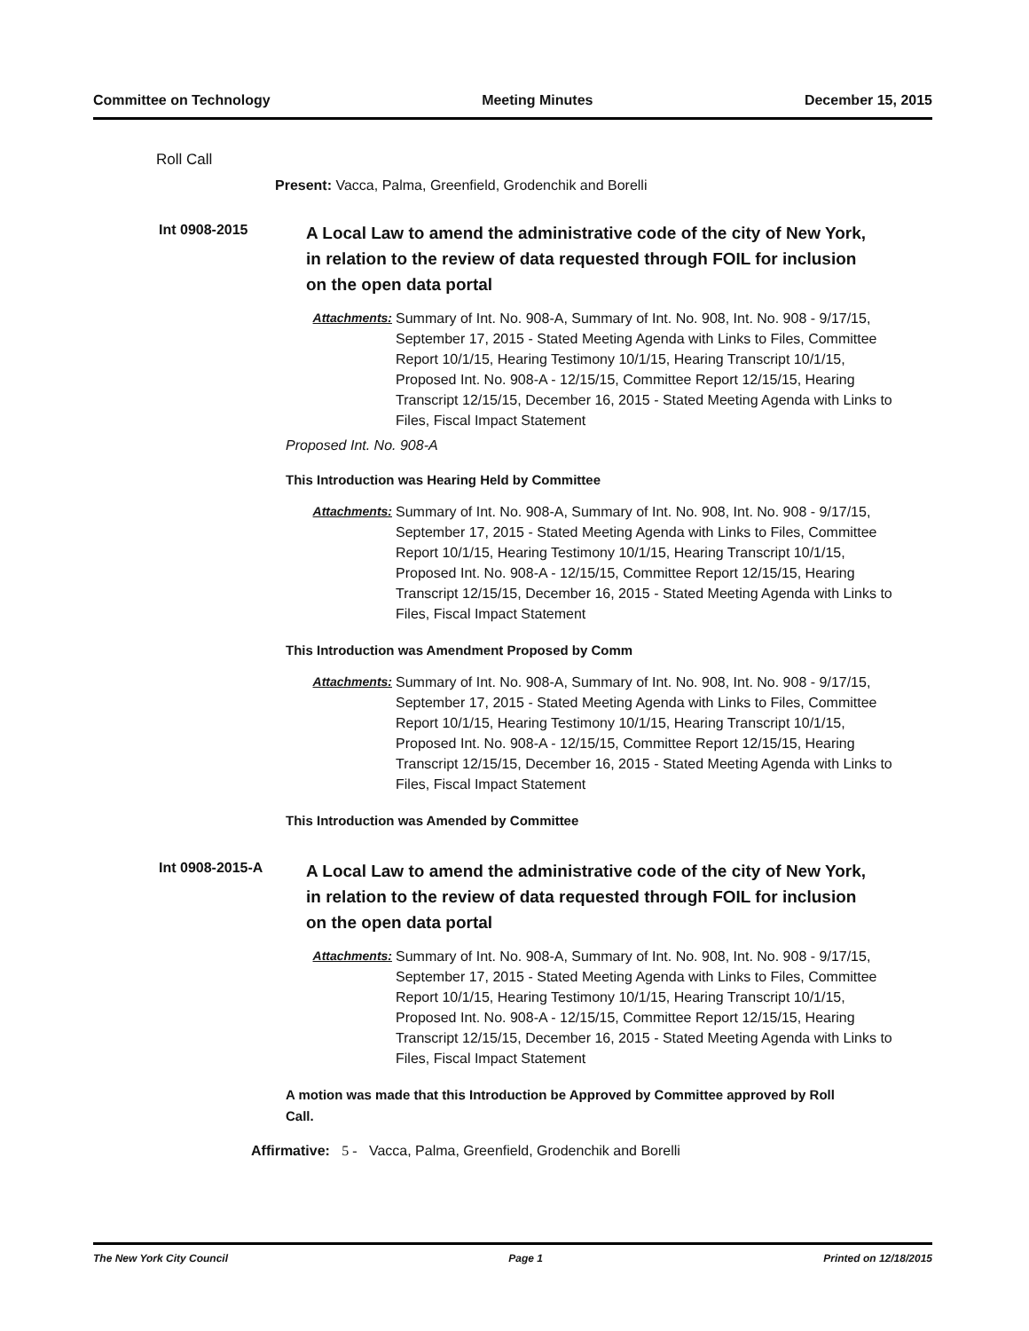Committee on Technology Meeting Minutes December 15, 2015
Roll Call
Present: Vacca, Palma, Greenfield, Grodenchik and Borelli
Int 0908-2015
A Local Law to amend the administrative code of the city of New York, in relation to the review of data requested through FOIL for inclusion on the open data portal
Attachments: Summary of Int. No. 908-A, Summary of Int. No. 908, Int. No. 908 - 9/17/15, September 17, 2015 - Stated Meeting Agenda with Links to Files, Committee Report 10/1/15, Hearing Testimony 10/1/15, Hearing Transcript 10/1/15, Proposed Int. No. 908-A - 12/15/15, Committee Report 12/15/15, Hearing Transcript 12/15/15, December 16, 2015 - Stated Meeting Agenda with Links to Files, Fiscal Impact Statement
Proposed Int. No. 908-A
This Introduction was Hearing Held by Committee
Attachments: Summary of Int. No. 908-A, Summary of Int. No. 908, Int. No. 908 - 9/17/15, September 17, 2015 - Stated Meeting Agenda with Links to Files, Committee Report 10/1/15, Hearing Testimony 10/1/15, Hearing Transcript 10/1/15, Proposed Int. No. 908-A - 12/15/15, Committee Report 12/15/15, Hearing Transcript 12/15/15, December 16, 2015 - Stated Meeting Agenda with Links to Files, Fiscal Impact Statement
This Introduction was Amendment Proposed by Comm
Attachments: Summary of Int. No. 908-A, Summary of Int. No. 908, Int. No. 908 - 9/17/15, September 17, 2015 - Stated Meeting Agenda with Links to Files, Committee Report 10/1/15, Hearing Testimony 10/1/15, Hearing Transcript 10/1/15, Proposed Int. No. 908-A - 12/15/15, Committee Report 12/15/15, Hearing Transcript 12/15/15, December 16, 2015 - Stated Meeting Agenda with Links to Files, Fiscal Impact Statement
This Introduction was Amended by Committee
Int 0908-2015-A
A Local Law to amend the administrative code of the city of New York, in relation to the review of data requested through FOIL for inclusion on the open data portal
Attachments: Summary of Int. No. 908-A, Summary of Int. No. 908, Int. No. 908 - 9/17/15, September 17, 2015 - Stated Meeting Agenda with Links to Files, Committee Report 10/1/15, Hearing Testimony 10/1/15, Hearing Transcript 10/1/15, Proposed Int. No. 908-A - 12/15/15, Committee Report 12/15/15, Hearing Transcript 12/15/15, December 16, 2015 - Stated Meeting Agenda with Links to Files, Fiscal Impact Statement
A motion was made that this Introduction be Approved by Committee approved by Roll Call.
Affirmative: 5 - Vacca, Palma, Greenfield, Grodenchik and Borelli
The New York City Council Page 1 Printed on 12/18/2015